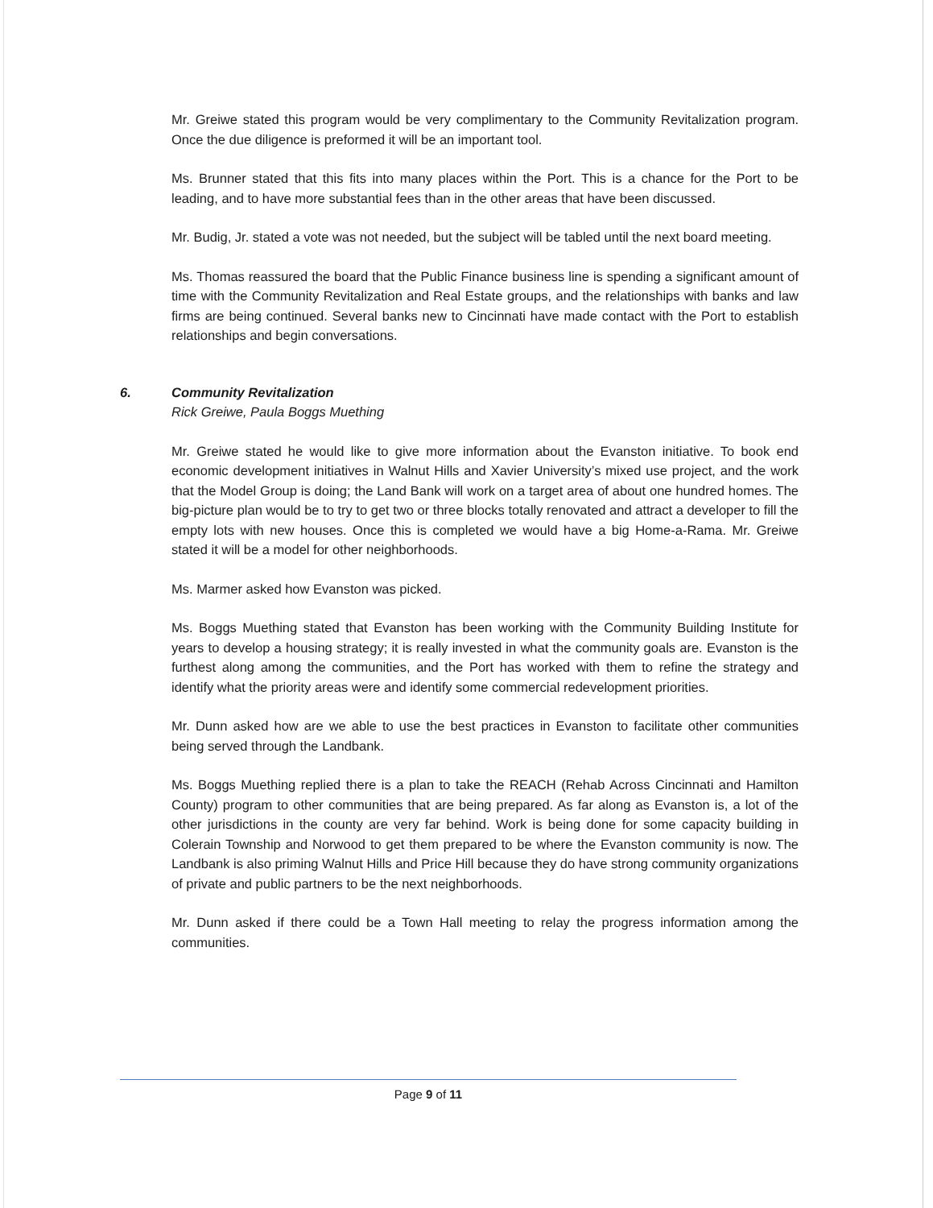Mr. Greiwe stated this program would be very complimentary to the Community Revitalization program. Once the due diligence is preformed it will be an important tool.
Ms. Brunner stated that this fits into many places within the Port. This is a chance for the Port to be leading, and to have more substantial fees than in the other areas that have been discussed.
Mr. Budig, Jr. stated a vote was not needed, but the subject will be tabled until the next board meeting.
Ms. Thomas reassured the board that the Public Finance business line is spending a significant amount of time with the Community Revitalization and Real Estate groups, and the relationships with banks and law firms are being continued. Several banks new to Cincinnati have made contact with the Port to establish relationships and begin conversations.
6. Community Revitalization
Rick Greiwe, Paula Boggs Muething
Mr. Greiwe stated he would like to give more information about the Evanston initiative. To book end economic development initiatives in Walnut Hills and Xavier University’s mixed use project, and the work that the Model Group is doing; the Land Bank will work on a target area of about one hundred homes. The big-picture plan would be to try to get two or three blocks totally renovated and attract a developer to fill the empty lots with new houses. Once this is completed we would have a big Home-a-Rama. Mr. Greiwe stated it will be a model for other neighborhoods.
Ms. Marmer asked how Evanston was picked.
Ms. Boggs Muething stated that Evanston has been working with the Community Building Institute for years to develop a housing strategy; it is really invested in what the community goals are. Evanston is the furthest along among the communities, and the Port has worked with them to refine the strategy and identify what the priority areas were and identify some commercial redevelopment priorities.
Mr. Dunn asked how are we able to use the best practices in Evanston to facilitate other communities being served through the Landbank.
Ms. Boggs Muething replied there is a plan to take the REACH (Rehab Across Cincinnati and Hamilton County) program to other communities that are being prepared. As far along as Evanston is, a lot of the other jurisdictions in the county are very far behind. Work is being done for some capacity building in Colerain Township and Norwood to get them prepared to be where the Evanston community is now. The Landbank is also priming Walnut Hills and Price Hill because they do have strong community organizations of private and public partners to be the next neighborhoods.
Mr. Dunn asked if there could be a Town Hall meeting to relay the progress information among the communities.
Page 9 of 11